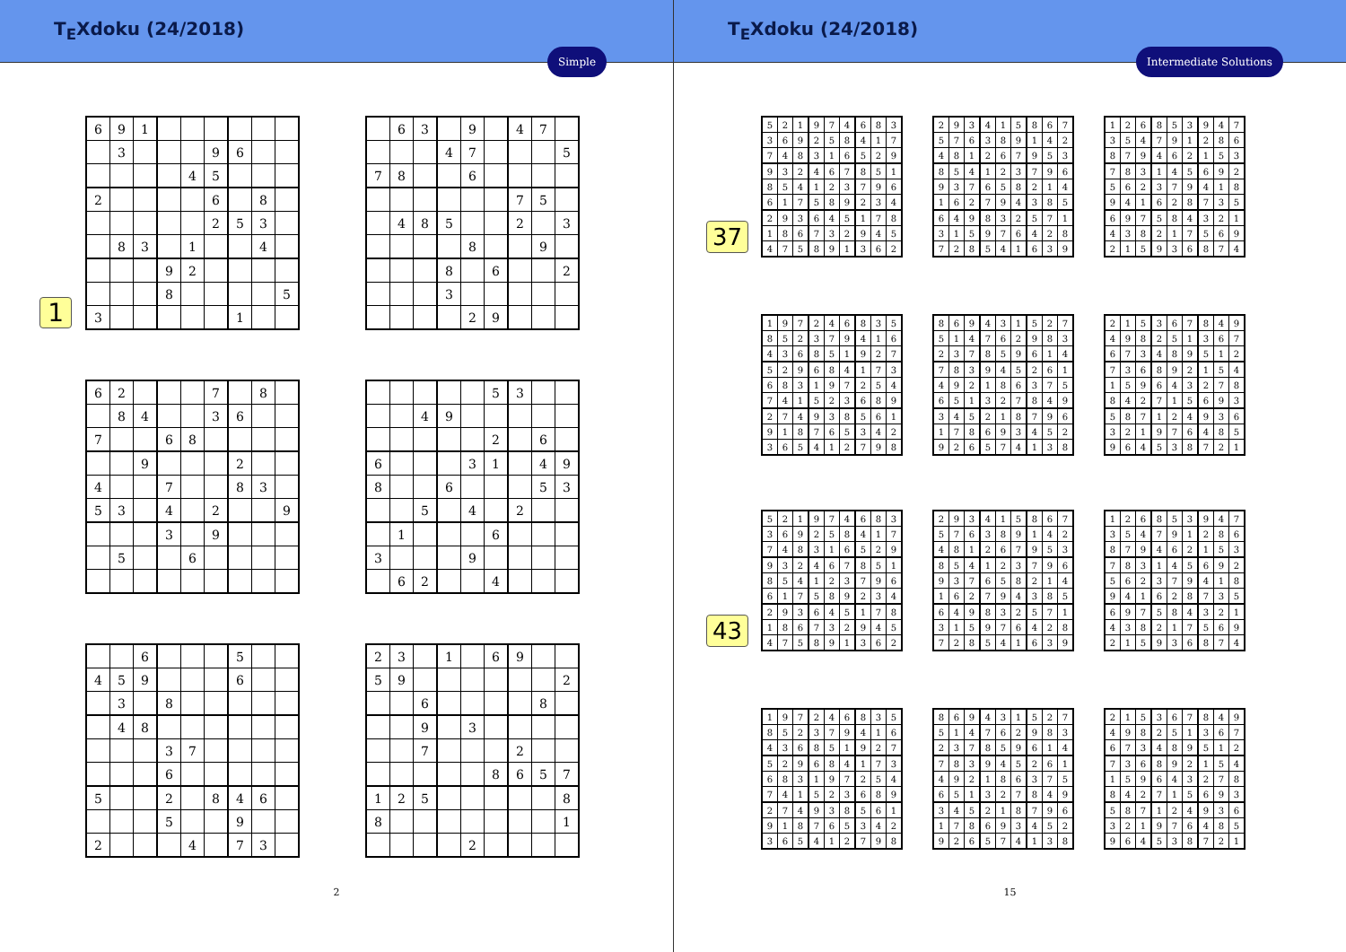T<sub>E</sub>Xdoku (24/2018)
Simple
1
| 6 | 9 | 1 | | | | | | |
| | 3 | | | | 9 | 6 | | |
| | | | | 4 | 5 | | | |
| 2 | | | | | 6 | | 8 | |
| | | | | | 2 | 5 | 3 | |
| | 8 | 3 | | 1 | | | 4 | |
| | | | 9 | 2 | | | | |
| | | | 8 | | | | | 5 |
| 3 | | | | | | 1 | | |
| | 6 | 3 | | 9 | | 4 | 7 | |
| | | | 4 | 7 | | | | 5 |
| 7 | 8 | | | 6 | | | | |
| | | | | | | 7 | 5 | |
| | 4 | 8 | 5 | | | 2 | | 3 |
| | | | | 8 | | | 9 | |
| | | | 8 | | 6 | | | 2 |
| | | | 3 | | | | | |
| | | | | 2 | 9 | | | |
| 6 | 2 | | | | 7 | | 8 | |
| | 8 | 4 | | | 3 | 6 | | |
| 7 | | | 6 | 8 | | | | |
| | | 9 | | | | 2 | | |
| 4 | | | 7 | | | 8 | 3 | |
| 5 | 3 | | 4 | | 2 | | | 9 |
| | | | 3 | | 9 | | | |
| | 5 | | | 6 | | | | |
| | | | | | 5 | 3 | | |
| | | 4 | 9 | | | | | |
| | | | | | 2 | | 6 | |
| 6 | | | | 3 | 1 | | 4 | 9 |
| 8 | | | 6 | | | | 5 | 3 |
| | | 5 | | 4 | | 2 | | |
| | 1 | | | | 6 | | | |
| 3 | | | | 9 | | | | |
| | 6 | 2 | | | 4 | | | |
| | | 6 | | | | 5 | | |
| 4 | 5 | 9 | | | | 6 | | |
| | 3 | | 8 | | | | | |
| | 4 | 8 | | | | | | |
| | | | 3 | 7 | | | | |
| | | | 6 | | | | | |
| 5 | | | 2 | | 8 | 4 | 6 | |
| | | | 5 | | | 9 | | |
| 2 | | | | 4 | | 7 | 3 | |
| 2 | 3 | | 1 | | 6 | 9 | | |
| 5 | 9 | | | | | | | 2 |
| | | 6 | | | | | 8 | |
| | | 9 | | 3 | | | | |
| | | 7 | | | | 2 | | |
| | | | | | 8 | 6 | 5 | 7 |
| 1 | 2 | 5 | | | | | | 8 |
| 8 | | | | | | | | 1 |
| | | | | 2 | | | | |
2
T<sub>E</sub>Xdoku (24/2018)
Intermediate Solutions
37
| 5 | 2 | 1 | 9 | 7 | 4 | 6 | 8 | 3 |
| 3 | 6 | 9 | 2 | 5 | 8 | 4 | 1 | 7 |
| 7 | 4 | 8 | 3 | 1 | 6 | 5 | 2 | 9 |
| 9 | 3 | 2 | 4 | 6 | 7 | 8 | 5 | 1 |
| 8 | 5 | 4 | 1 | 2 | 3 | 7 | 9 | 6 |
| 6 | 1 | 7 | 5 | 8 | 9 | 2 | 3 | 4 |
| 2 | 9 | 3 | 6 | 4 | 5 | 1 | 7 | 8 |
| 1 | 8 | 6 | 7 | 3 | 2 | 9 | 4 | 5 |
| 4 | 7 | 5 | 8 | 9 | 1 | 3 | 6 | 2 |
| 2 | 9 | 3 | 4 | 1 | 5 | 8 | 6 | 7 |
| 5 | 7 | 6 | 3 | 8 | 9 | 1 | 4 | 2 |
| 4 | 8 | 1 | 2 | 6 | 7 | 9 | 5 | 3 |
| 8 | 5 | 4 | 1 | 2 | 3 | 7 | 9 | 6 |
| 9 | 3 | 7 | 6 | 5 | 8 | 2 | 1 | 4 |
| 1 | 6 | 2 | 7 | 9 | 4 | 3 | 8 | 5 |
| 6 | 4 | 9 | 8 | 3 | 2 | 5 | 7 | 1 |
| 3 | 1 | 5 | 9 | 7 | 6 | 4 | 2 | 8 |
| 7 | 2 | 8 | 5 | 4 | 1 | 6 | 3 | 9 |
| 1 | 2 | 6 | 8 | 5 | 3 | 9 | 4 | 7 |
| 3 | 5 | 4 | 7 | 9 | 1 | 2 | 8 | 6 |
| 8 | 7 | 9 | 4 | 6 | 2 | 1 | 5 | 3 |
| 7 | 8 | 3 | 1 | 4 | 5 | 6 | 9 | 2 |
| 5 | 6 | 2 | 3 | 7 | 9 | 4 | 1 | 8 |
| 9 | 4 | 1 | 6 | 2 | 8 | 7 | 3 | 5 |
| 6 | 9 | 7 | 5 | 8 | 4 | 3 | 2 | 1 |
| 4 | 3 | 8 | 2 | 1 | 7 | 5 | 6 | 9 |
| 2 | 1 | 5 | 9 | 3 | 6 | 8 | 7 | 4 |
| 1 | 9 | 7 | 2 | 4 | 6 | 8 | 3 | 5 |
| 8 | 5 | 2 | 3 | 7 | 9 | 4 | 1 | 6 |
| 4 | 3 | 6 | 8 | 5 | 1 | 9 | 2 | 7 |
| 5 | 2 | 9 | 6 | 8 | 4 | 1 | 7 | 3 |
| 6 | 8 | 3 | 1 | 9 | 7 | 2 | 5 | 4 |
| 7 | 4 | 1 | 5 | 2 | 3 | 6 | 8 | 9 |
| 2 | 7 | 4 | 9 | 3 | 8 | 5 | 6 | 1 |
| 9 | 1 | 8 | 7 | 6 | 5 | 3 | 4 | 2 |
| 3 | 6 | 5 | 4 | 1 | 2 | 7 | 9 | 8 |
| 8 | 6 | 9 | 4 | 3 | 1 | 5 | 2 | 7 |
| 5 | 1 | 4 | 7 | 6 | 2 | 9 | 8 | 3 |
| 2 | 3 | 7 | 8 | 5 | 9 | 6 | 1 | 4 |
| 7 | 8 | 3 | 9 | 4 | 5 | 2 | 6 | 1 |
| 4 | 9 | 2 | 1 | 8 | 6 | 3 | 7 | 5 |
| 6 | 5 | 1 | 3 | 2 | 7 | 8 | 4 | 9 |
| 3 | 4 | 5 | 2 | 1 | 8 | 7 | 9 | 6 |
| 1 | 7 | 8 | 6 | 9 | 3 | 4 | 5 | 2 |
| 9 | 2 | 6 | 5 | 7 | 4 | 1 | 3 | 8 |
| 2 | 1 | 5 | 3 | 6 | 7 | 8 | 4 | 9 |
| 4 | 9 | 8 | 2 | 5 | 1 | 3 | 6 | 7 |
| 6 | 7 | 3 | 4 | 8 | 9 | 5 | 1 | 2 |
| 7 | 3 | 6 | 8 | 9 | 2 | 1 | 5 | 4 |
| 1 | 5 | 9 | 6 | 4 | 3 | 2 | 7 | 8 |
| 8 | 4 | 2 | 7 | 1 | 5 | 6 | 9 | 3 |
| 5 | 8 | 7 | 1 | 2 | 4 | 9 | 3 | 6 |
| 3 | 2 | 1 | 9 | 7 | 6 | 4 | 8 | 5 |
| 9 | 6 | 4 | 5 | 3 | 8 | 7 | 2 | 1 |
43
| 5 | 2 | 1 | 9 | 7 | 4 | 6 | 8 | 3 |
| 3 | 6 | 9 | 2 | 5 | 8 | 4 | 1 | 7 |
| 7 | 4 | 8 | 3 | 1 | 6 | 5 | 2 | 9 |
| 9 | 3 | 2 | 4 | 6 | 7 | 8 | 5 | 1 |
| 8 | 5 | 4 | 1 | 2 | 3 | 7 | 9 | 6 |
| 6 | 1 | 7 | 5 | 8 | 9 | 2 | 3 | 4 |
| 2 | 9 | 3 | 6 | 4 | 5 | 1 | 7 | 8 |
| 1 | 8 | 6 | 7 | 3 | 2 | 9 | 4 | 5 |
| 4 | 7 | 5 | 8 | 9 | 1 | 3 | 6 | 2 |
| 2 | 9 | 3 | 4 | 1 | 5 | 8 | 6 | 7 |
| 5 | 7 | 6 | 3 | 8 | 9 | 1 | 4 | 2 |
| 4 | 8 | 1 | 2 | 6 | 7 | 9 | 5 | 3 |
| 8 | 5 | 4 | 1 | 2 | 3 | 7 | 9 | 6 |
| 9 | 3 | 7 | 6 | 5 | 8 | 2 | 1 | 4 |
| 1 | 6 | 2 | 7 | 9 | 4 | 3 | 8 | 5 |
| 6 | 4 | 9 | 8 | 3 | 2 | 5 | 7 | 1 |
| 3 | 1 | 5 | 9 | 7 | 6 | 4 | 2 | 8 |
| 7 | 2 | 8 | 5 | 4 | 1 | 6 | 3 | 9 |
| 1 | 2 | 6 | 8 | 5 | 3 | 9 | 4 | 7 |
| 3 | 5 | 4 | 7 | 9 | 1 | 2 | 8 | 6 |
| 8 | 7 | 9 | 4 | 6 | 2 | 1 | 5 | 3 |
| 7 | 8 | 3 | 1 | 4 | 5 | 6 | 9 | 2 |
| 5 | 6 | 2 | 3 | 7 | 9 | 4 | 1 | 8 |
| 9 | 4 | 1 | 6 | 2 | 8 | 7 | 3 | 5 |
| 6 | 9 | 7 | 5 | 8 | 4 | 3 | 2 | 1 |
| 4 | 3 | 8 | 2 | 1 | 7 | 5 | 6 | 9 |
| 2 | 1 | 5 | 9 | 3 | 6 | 8 | 7 | 4 |
| 1 | 9 | 7 | 2 | 4 | 6 | 8 | 3 | 5 |
| 8 | 5 | 2 | 3 | 7 | 9 | 4 | 1 | 6 |
| 4 | 3 | 6 | 8 | 5 | 1 | 9 | 2 | 7 |
| 5 | 2 | 9 | 6 | 8 | 4 | 1 | 7 | 3 |
| 6 | 8 | 3 | 1 | 9 | 7 | 2 | 5 | 4 |
| 7 | 4 | 1 | 5 | 2 | 3 | 6 | 8 | 9 |
| 2 | 7 | 4 | 9 | 3 | 8 | 5 | 6 | 1 |
| 9 | 1 | 8 | 7 | 6 | 5 | 3 | 4 | 2 |
| 3 | 6 | 5 | 4 | 1 | 2 | 7 | 9 | 8 |
| 8 | 6 | 9 | 4 | 3 | 1 | 5 | 2 | 7 |
| 5 | 1 | 4 | 7 | 6 | 2 | 9 | 8 | 3 |
| 2 | 3 | 7 | 8 | 5 | 9 | 6 | 1 | 4 |
| 7 | 8 | 3 | 9 | 4 | 5 | 2 | 6 | 1 |
| 4 | 9 | 2 | 1 | 8 | 6 | 3 | 7 | 5 |
| 6 | 5 | 1 | 3 | 2 | 7 | 8 | 4 | 9 |
| 3 | 4 | 5 | 2 | 1 | 8 | 7 | 9 | 6 |
| 1 | 7 | 8 | 6 | 9 | 3 | 4 | 5 | 2 |
| 9 | 2 | 6 | 5 | 7 | 4 | 1 | 3 | 8 |
| 2 | 1 | 5 | 3 | 6 | 7 | 8 | 4 | 9 |
| 4 | 9 | 8 | 2 | 5 | 1 | 3 | 6 | 7 |
| 6 | 7 | 3 | 4 | 8 | 9 | 5 | 1 | 2 |
| 7 | 3 | 6 | 8 | 9 | 2 | 1 | 5 | 4 |
| 1 | 5 | 9 | 6 | 4 | 3 | 2 | 7 | 8 |
| 8 | 4 | 2 | 7 | 1 | 5 | 6 | 9 | 3 |
| 5 | 8 | 7 | 1 | 2 | 4 | 9 | 3 | 6 |
| 3 | 2 | 1 | 9 | 7 | 6 | 4 | 8 | 5 |
| 9 | 6 | 4 | 5 | 3 | 8 | 7 | 2 | 1 |
15